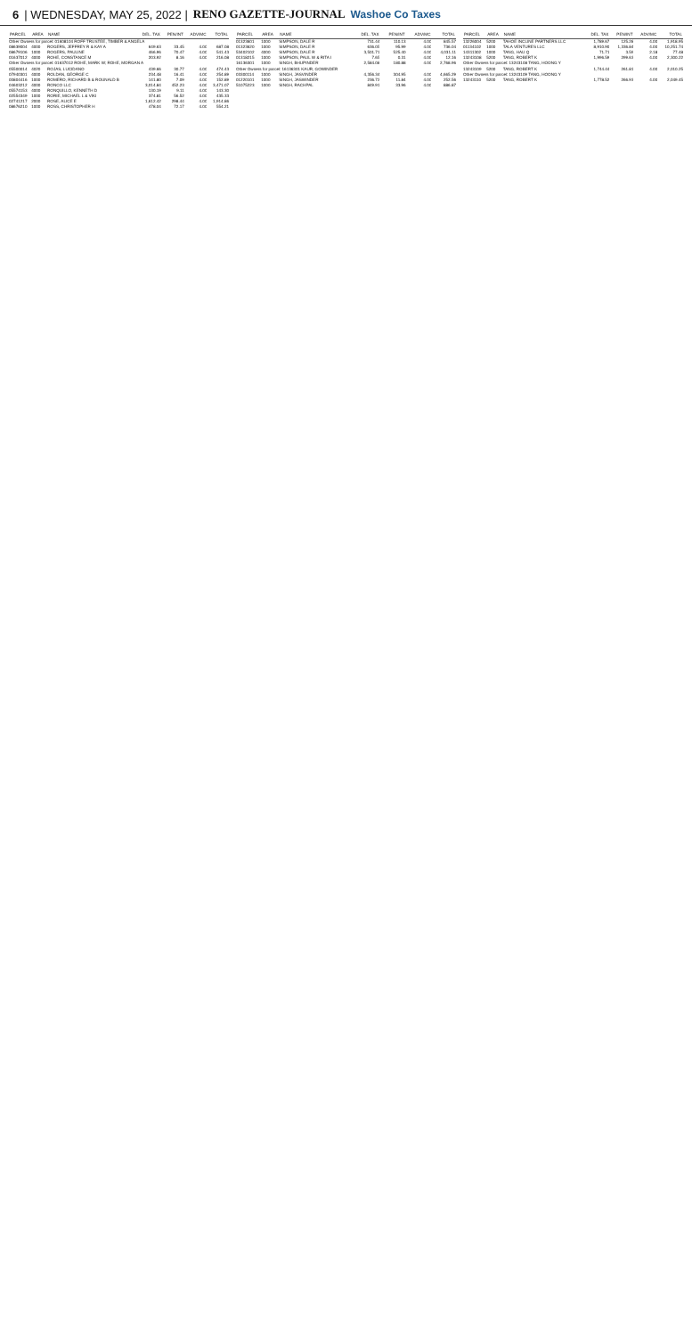6 | WEDNESDAY, MAY 25, 2022 | RENO GAZETTE-JOURNAL Washoe Co Taxes
| PARCEL | AREA | NAME | DEL. TAX | PEN/INT | ADV/MC | TOTAL |
| --- | --- | --- | --- | --- | --- | --- |
| Other Owners for parcel: 01608104 ROFF TRUSTEE, TIMBER & ANGELA | | | | | | |
| 08639004 | 4000 | ROGERS, JEFFREY R & KAY A | 649.63 | 33.45 | 4.00 | 687.08 |
| 08679106 | 1000 | ROGERS, PAULINE | 466.96 | 70.47 | 4.00 | 541.43 |
| 01637012 | 4000 | ROHE, CONSTANCE M | 203.92 | 8.16 | 4.00 | 216.08 |
| Other Owners for parcel: 01637012 ROHE, MARK W; ROHE, MORGAN A | | | | | | |
| 05500014 | 4020 | ROJAS, LUCIDANO | 439.66 | 30.77 | 4.00 | 474.43 |
| 07940301 | 4000 | ROLDAN, GEORGE C | 234.48 | 16.41 | 4.00 | 254.89 |
| 00804416 | 1000 | ROMERO, RICHARD B & ROUNALD B | 141.80 | 7.09 | 4.00 | 152.89 |
| 04603212 | 4000 | RONCO LLC | 3,014.84 | 452.23 | 4.00 | 3,471.07 |
| 05574153 | 4000 | RONQUILLO, KENNETH D | 130.19 | 9.11 | 4.00 | 143.30 |
| 02554349 | 1000 | RORIE, MICHAEL L & VIKI | 374.81 | 56.52 | 4.00 | 435.33 |
| 02741217 | 2000 | ROSE, ALICE E | 1,612.42 | 298.44 | 4.00 | 1,914.86 |
| 08676210 | 1000 | ROSS, CHRISTOPHER H | 478.04 | 72.17 | 4.00 | 554.21 |
| PARCEL | AREA | NAME | DEL. TAX | PEN/INT | ADV/MC | TOTAL |
| --- | --- | --- | --- | --- | --- | --- |
| 01323601 | 1000 | SIMPSON, DALE R | 731.44 | 110.13 | 4.00 | 845.57 |
| 01323620 | 1000 | SIMPSON, DALE R | 636.05 | 95.99 | 4.00 | 736.04 |
| 53402102 | 4000 | SIMPSON, DALE R | 3,501.71 | 525.40 | 4.00 | 4,031.11 |
| 01318215 | 1000 | SIMPSON, PAUL W & RITA I | 7.65 | 0.31 | 4.00 | 12.16 |
| 16136301 | 1000 | SINGH, BHUPINDER | 2,584.08 | 180.88 | 4.00 | 2,768.96 |
| Other Owners for parcel: 16136301 KAUR, GOWINDER | | | | | | |
| 03300114 | 1000 | SINGH, JASVINDER | 4,356.34 | 304.95 | 4.00 | 4,665.29 |
| 01220101 | 1000 | SINGH, JASWINDER | 236.72 | 11.84 | 4.00 | 252.56 |
| 51075223 | 1000 | SINGH, RACHPAL | 849.91 | 33.96 | 4.00 | 886.87 |
| PARCEL | AREA | NAME | DEL. TAX | PEN/INT | ADV/MC | TOTAL |
| --- | --- | --- | --- | --- | --- | --- |
| 13226004 | 5200 | TAHOE INCLINE PARTNERS LLC | 1,789.67 | 125.28 | 4.00 | 1,918.95 |
| 01134102 | 1000 | TALA VENTURES LLC | 8,910.90 | 1,336.84 | 4.00 | 10,251.74 |
| 14311302 | 1000 | TANG, HAU Q | 71.71 | 3.59 | 2.18 | 77.48 |
| 13243108 | 5200 | TANG, ROBERT K | 1,996.59 | 299.63 | 4.00 | 2,300.22 |
| Other Owners for parcel: 13243108 TANG, HOONG Y | | | | | | |
| 13243109 | 5200 | TANG, ROBERT K | 1,744.44 | 261.81 | 4.00 | 2,010.25 |
| Other Owners for parcel: 13243109 TANG, HOONG Y | | | | | | |
| 13243110 | 5200 | TANG, ROBERT K | 1,778.52 | 266.93 | 4.00 | 2,049.45 |